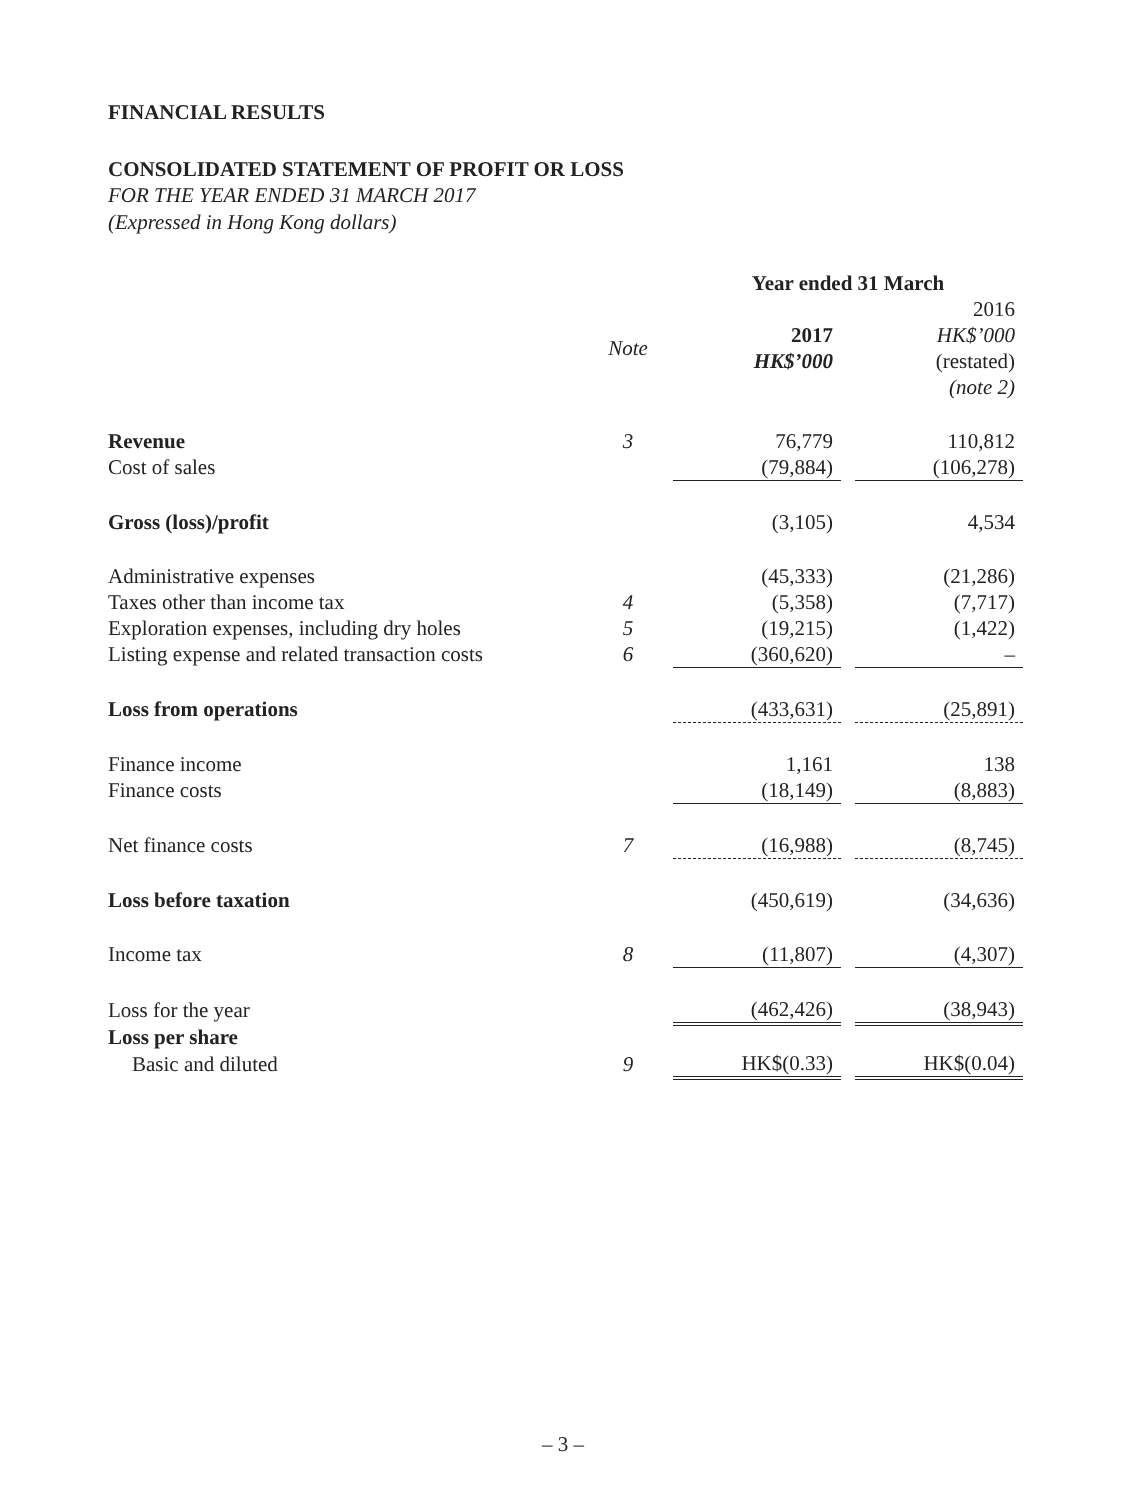FINANCIAL RESULTS
CONSOLIDATED STATEMENT OF PROFIT OR LOSS
FOR THE YEAR ENDED 31 MARCH 2017
(Expressed in Hong Kong dollars)
| | | | Year ended 31 March | | |
| | Note | | 2017 HK$’000 | | 2016 HK$’000 (restated) (note 2) |
| Revenue | 3 | | 76,779 | | 110,812 |
| Cost of sales | | | (79,884) | | (106,278) |
| Gross (loss)/profit | | | (3,105) | | 4,534 |
| Administrative expenses | | | (45,333) | | (21,286) |
| Taxes other than income tax | 4 | | (5,358) | | (7,717) |
| Exploration expenses, including dry holes | 5 | | (19,215) | | (1,422) |
| Listing expense and related transaction costs | 6 | | (360,620) | | – |
| Loss from operations | | | (433,631) | | (25,891) |
| Finance income | | | 1,161 | | 138 |
| Finance costs | | | (18,149) | | (8,883) |
| Net finance costs | 7 | | (16,988) | | (8,745) |
| Loss before taxation | | | (450,619) | | (34,636) |
| Income tax | 8 | | (11,807) | | (4,307) |
| Loss for the year | | | (462,426) | | (38,943) |
| Loss per share | | | | | |
| Basic and diluted | 9 | | HK$(0.33) | | HK$(0.04) |
– 3 –